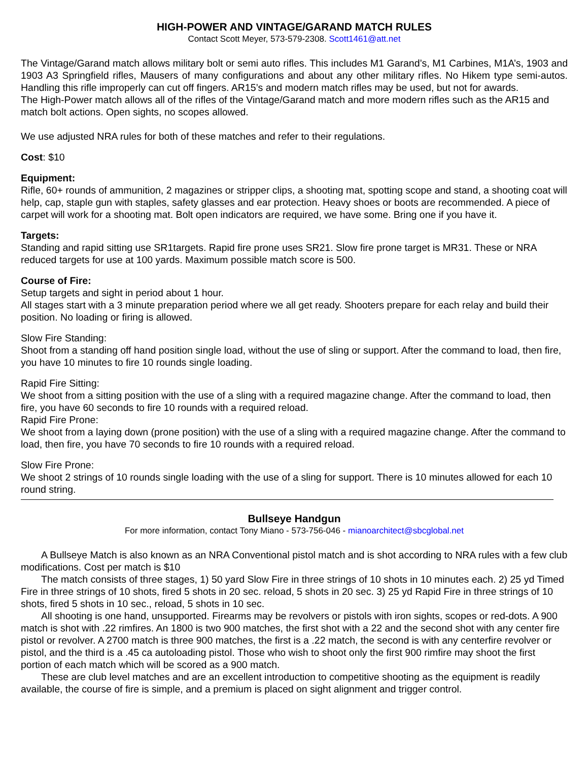HIGH-POWER AND VINTAGE/GARAND MATCH RULES
Contact Scott Meyer, 573-579-2308. Scott1461@att.net
The Vintage/Garand match allows military bolt or semi auto rifles. This includes M1 Garand’s, M1 Carbines, M1A’s, 1903 and 1903 A3 Springfield rifles, Mausers of many configurations and about any other military rifles. No Hikem type semi-autos. Handling this rifle improperly can cut off fingers. AR15’s and modern match rifles may be used, but not for awards.
The High-Power match allows all of the rifles of the Vintage/Garand match and more modern rifles such as the AR15 and match bolt actions. Open sights, no scopes allowed.
We use adjusted NRA rules for both of these matches and refer to their regulations.
Cost: $10
Equipment:
Rifle, 60+ rounds of ammunition, 2 magazines or stripper clips, a shooting mat, spotting scope and stand, a shooting coat will help, cap, staple gun with staples, safety glasses and ear protection. Heavy shoes or boots are recommended. A piece of carpet will work for a shooting mat. Bolt open indicators are required, we have some. Bring one if you have it.
Targets:
Standing and rapid sitting use SR1targets. Rapid fire prone uses SR21. Slow fire prone target is MR31. These or NRA reduced targets for use at 100 yards. Maximum possible match score is 500.
Course of Fire:
Setup targets and sight in period about 1 hour.
All stages start with a 3 minute preparation period where we all get ready. Shooters prepare for each relay and build their position. No loading or firing is allowed.
Slow Fire Standing:
Shoot from a standing off hand position single load, without the use of sling or support. After the command to load, then fire, you have 10 minutes to fire 10 rounds single loading.
Rapid Fire Sitting:
We shoot from a sitting position with the use of a sling with a required magazine change. After the command to load, then fire, you have 60 seconds to fire 10 rounds with a required reload.
Rapid Fire Prone:
We shoot from a laying down (prone position) with the use of a sling with a required magazine change. After the command to load, then fire, you have 70 seconds to fire 10 rounds with a required reload.
Slow Fire Prone:
We shoot 2 strings of 10 rounds single loading with the use of a sling for support. There is 10 minutes allowed for each 10 round string.
Bullseye Handgun
For more information, contact Tony Miano - 573-756-046 - mianoarchitect@sbcglobal.net
A Bullseye Match is also known as an NRA Conventional pistol match and is shot according to NRA rules with a few club modifications. Cost per match is $10
The match consists of three stages, 1) 50 yard Slow Fire in three strings of 10 shots in 10 minutes each. 2) 25 yd Timed Fire in three strings of 10 shots, fired 5 shots in 20 sec. reload, 5 shots in 20 sec. 3) 25 yd Rapid Fire in three strings of 10 shots, fired 5 shots in 10 sec., reload, 5 shots in 10 sec.
All shooting is one hand, unsupported. Firearms may be revolvers or pistols with iron sights, scopes or red-dots. A 900 match is shot with .22 rimfires. An 1800 is two 900 matches, the first shot with a 22 and the second shot with any center fire pistol or revolver. A 2700 match is three 900 matches, the first is a .22 match, the second is with any centerfire revolver or pistol, and the third is a .45 ca autoloading pistol. Those who wish to shoot only the first 900 rimfire may shoot the first portion of each match which will be scored as a 900 match.
These are club level matches and are an excellent introduction to competitive shooting as the equipment is readily available, the course of fire is simple, and a premium is placed on sight alignment and trigger control.